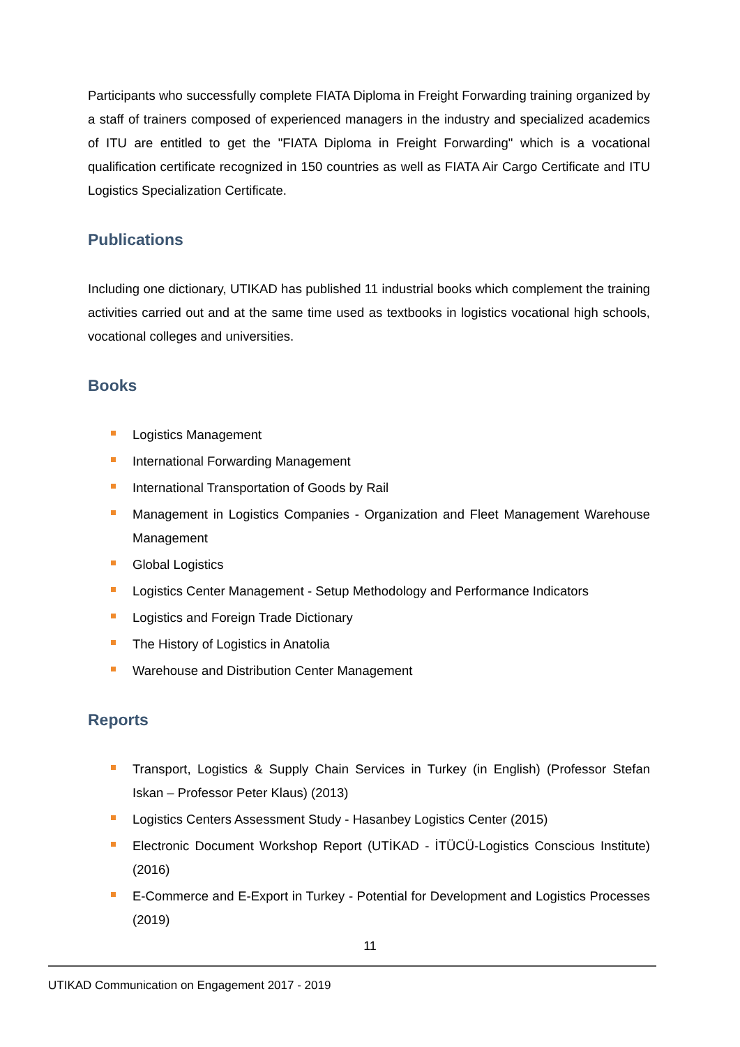Participants who successfully complete FIATA Diploma in Freight Forwarding training organized by a staff of trainers composed of experienced managers in the industry and specialized academics of ITU are entitled to get the "FIATA Diploma in Freight Forwarding" which is a vocational qualification certificate recognized in 150 countries as well as FIATA Air Cargo Certificate and ITU Logistics Specialization Certificate.
Publications
Including one dictionary, UTIKAD has published 11 industrial books which complement the training activities carried out and at the same time used as textbooks in logistics vocational high schools, vocational colleges and universities.
Books
Logistics Management
International Forwarding Management
International Transportation of Goods by Rail
Management in Logistics Companies - Organization and Fleet Management Warehouse Management
Global Logistics
Logistics Center Management - Setup Methodology and Performance Indicators
Logistics and Foreign Trade Dictionary
The History of Logistics in Anatolia
Warehouse and Distribution Center Management
Reports
Transport, Logistics & Supply Chain Services in Turkey (in English) (Professor Stefan Iskan – Professor Peter Klaus) (2013)
Logistics Centers Assessment Study - Hasanbey Logistics Center (2015)
Electronic Document Workshop Report (UTİKAD - İTÜCÜ-Logistics Conscious Institute) (2016)
E-Commerce and E-Export in Turkey - Potential for Development and Logistics Processes (2019)
11
UTIKAD Communication on Engagement 2017 - 2019